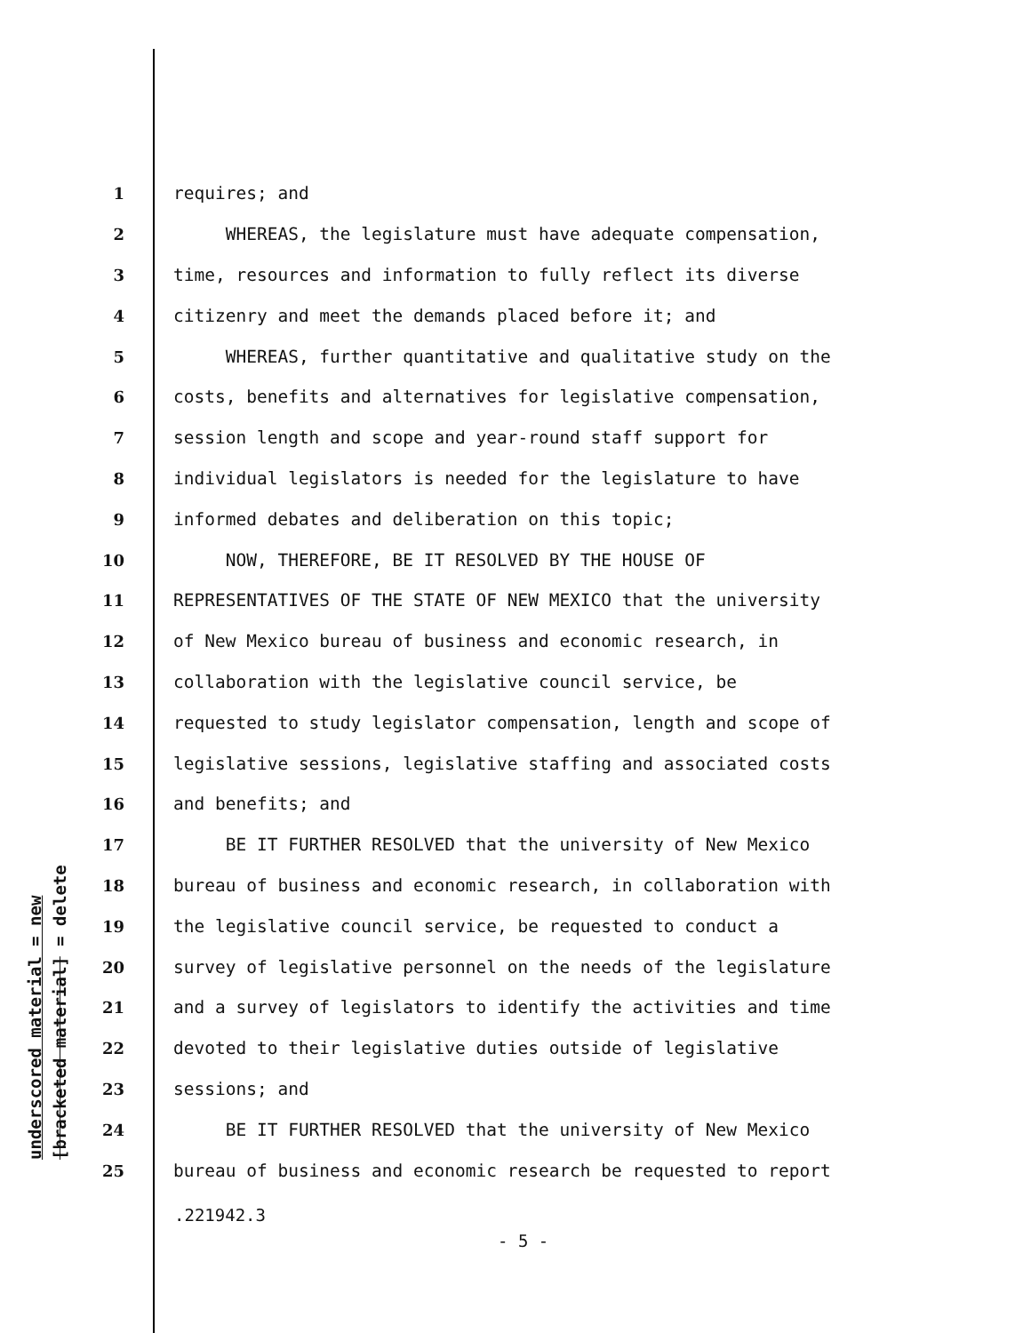underscored material = new [bracketed material] = delete
1 requires; and
2 WHEREAS, the legislature must have adequate compensation,
3 time, resources and information to fully reflect its diverse
4 citizenry and meet the demands placed before it; and
5 WHEREAS, further quantitative and qualitative study on the
6 costs, benefits and alternatives for legislative compensation,
7 session length and scope and year-round staff support for
8 individual legislators is needed for the legislature to have
9 informed debates and deliberation on this topic;
10 NOW, THEREFORE, BE IT RESOLVED BY THE HOUSE OF
11 REPRESENTATIVES OF THE STATE OF NEW MEXICO that the university
12 of New Mexico bureau of business and economic research, in
13 collaboration with the legislative council service, be
14 requested to study legislator compensation, length and scope of
15 legislative sessions, legislative staffing and associated costs
16 and benefits; and
17 BE IT FURTHER RESOLVED that the university of New Mexico
18 bureau of business and economic research, in collaboration with
19 the legislative council service, be requested to conduct a
20 survey of legislative personnel on the needs of the legislature
21 and a survey of legislators to identify the activities and time
22 devoted to their legislative duties outside of legislative
23 sessions; and
24 BE IT FURTHER RESOLVED that the university of New Mexico
25 bureau of business and economic research be requested to report
.221942.3
- 5 -